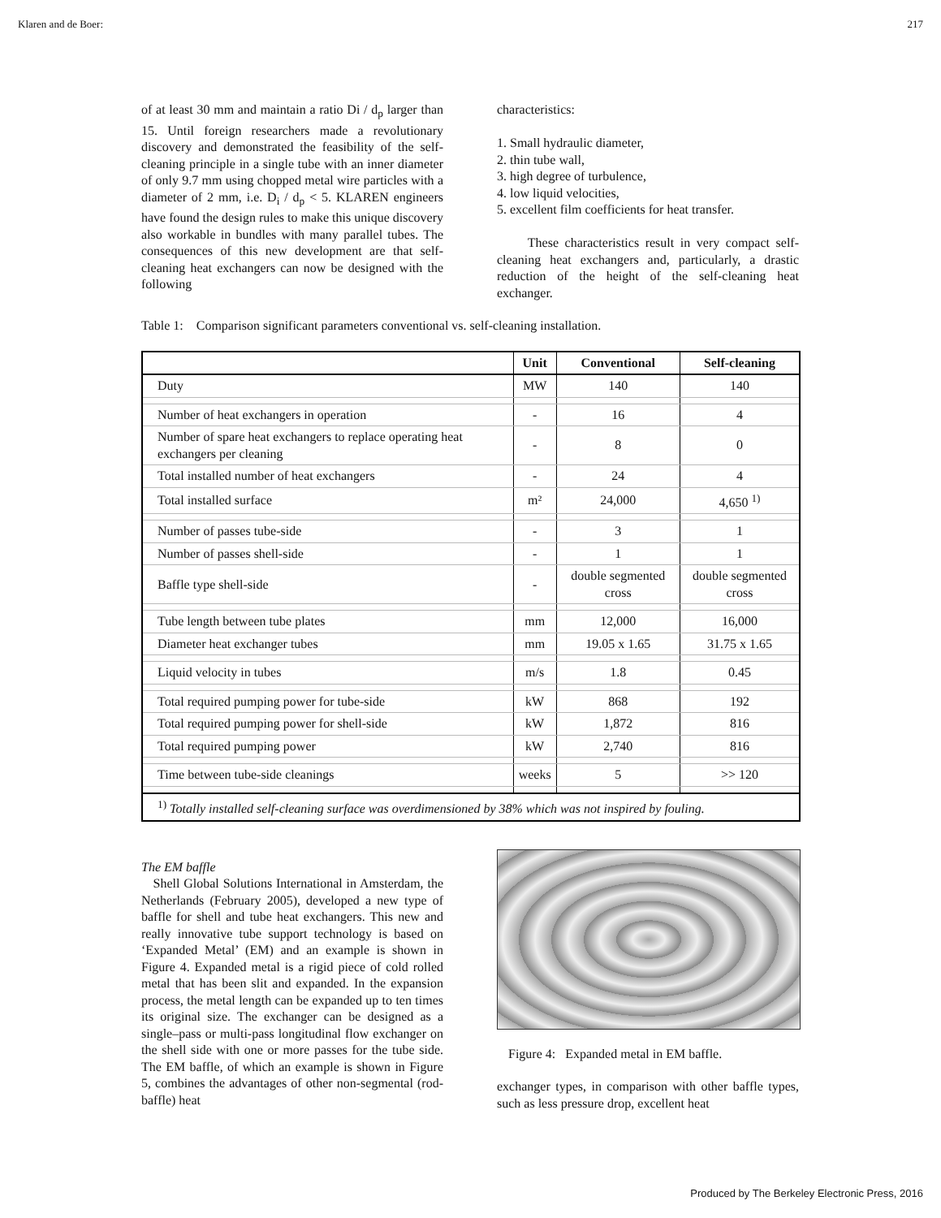Klaren and de Boer: 217
of at least 30 mm and maintain a ratio Di / d<sub>p</sub> larger than 15. Until foreign researchers made a revolutionary discovery and demonstrated the feasibility of the self-cleaning principle in a single tube with an inner diameter of only 9.7 mm using chopped metal wire particles with a diameter of 2 mm, i.e. D<sub>i</sub> / d<sub>p</sub> < 5. KLAREN engineers have found the design rules to make this unique discovery also workable in bundles with many parallel tubes. The consequences of this new development are that self-cleaning heat exchangers can now be designed with the following
characteristics:
1. Small hydraulic diameter,
2. thin tube wall,
3. high degree of turbulence,
4. low liquid velocities,
5. excellent film coefficients for heat transfer.
These characteristics result in very compact self-cleaning heat exchangers and, particularly, a drastic reduction of the height of the self-cleaning heat exchanger.
Table 1: Comparison significant parameters conventional vs. self-cleaning installation.
| | Unit | Conventional | Self-cleaning |
| --- | --- | --- | --- |
| Duty | MW | 140 | 140 |
| Number of heat exchangers in operation | - | 16 | 4 |
| Number of spare heat exchangers to replace operating heat exchangers per cleaning | - | 8 | 0 |
| Total installed number of heat exchangers | - | 24 | 4 |
| Total installed surface | m² | 24,000 | 4,650 <sup>1)</sup> |
| Number of passes tube-side | - | 3 | 1 |
| Number of passes shell-side | - | 1 | 1 |
| Baffle type shell-side | - | double segmented cross | double segmented cross |
| Tube length between tube plates | mm | 12,000 | 16,000 |
| Diameter heat exchanger tubes | mm | 19.05 x 1.65 | 31.75 x 1.65 |
| Liquid velocity in tubes | m/s | 1.8 | 0.45 |
| Total required pumping power for tube-side | kW | 868 | 192 |
| Total required pumping power for shell-side | kW | 1,872 | 816 |
| Total required pumping power | kW | 2,740 | 816 |
| Time between tube-side cleanings | weeks | 5 | >> 120 |
| <sup>1)</sup> Totally installed self-cleaning surface was overdimensioned by 38% which was not inspired by fouling. | | | |
The EM baffle
Shell Global Solutions International in Amsterdam, the Netherlands (February 2005), developed a new type of baffle for shell and tube heat exchangers. This new and really innovative tube support technology is based on ‘Expanded Metal’ (EM) and an example is shown in Figure 4. Expanded metal is a rigid piece of cold rolled metal that has been slit and expanded. In the expansion process, the metal length can be expanded up to ten times its original size. The exchanger can be designed as a single–pass or multi-pass longitudinal flow exchanger on the shell side with one or more passes for the tube side. The EM baffle, of which an example is shown in Figure 5, combines the advantages of other non-segmental (rod-baffle) heat
Figure 4: Expanded metal in EM baffle.
exchanger types, in comparison with other baffle types, such as less pressure drop, excellent heat
Produced by The Berkeley Electronic Press, 2016